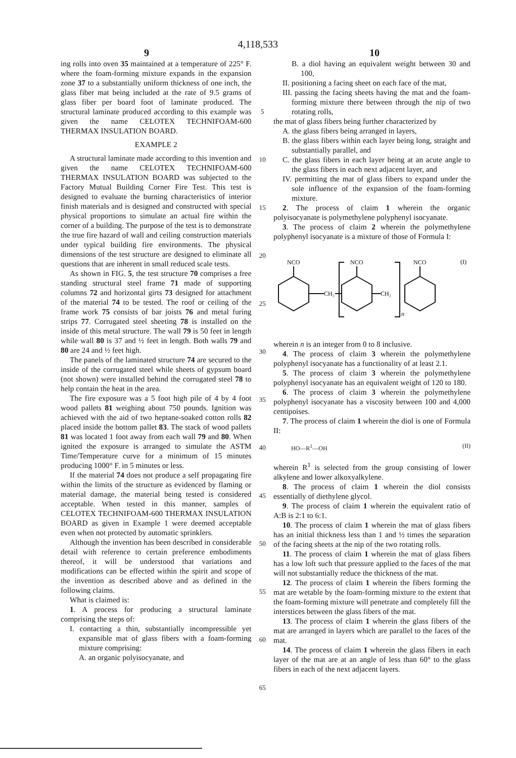4,118,533
9 10
ing rolls into oven 35 maintained at a temperature of 225° F. where the foam-forming mixture expands in the expansion zone 37 to a substantially uniform thickness of one inch, the glass fiber mat being included at the rate of 9.5 grams of glass fiber per board foot of laminate produced. The structural laminate produced according to this example was given the name CELOTEX TECHNIFOAM-600 THERMAX INSULATION BOARD.
EXAMPLE 2
A structural laminate made according to this invention and given the name CELOTEX TECHNIFOAM-600 THERMAX INSULATION BOARD was subjected to the Factory Mutual Building Corner Fire Test. This test is designed to evaluate the burning characteristics of interior finish materials and is designed and constructed with special physical proportions to simulate an actual fire within the corner of a building. The purpose of the test is to demonstrate the true fire hazard of wall and ceiling construction materials under typical building fire environments. The physical dimensions of the test structure are designed to eliminate all questions that are inherent in small reduced scale tests.
As shown in FIG. 5, the test structure 70 comprises a free standing structural steel frame 71 made of supporting columns 72 and horizontal girts 73 designed for attachment of the material 74 to be tested. The roof or ceiling of the frame work 75 consists of bar joists 76 and metal furing strips 77. Corrugated steel sheeting 78 is installed on the inside of this metal structure. The wall 79 is 50 feet in length while wall 80 is 37 and ½ feet in length. Both walls 79 and 80 are 24 and ½ feet high.
The panels of the laminated structure 74 are secured to the inside of the corrugated steel while sheets of gypsum board (not shown) were installed behind the corrugated steel 78 to help contain the heat in the area.
The fire exposure was a 5 foot high pile of 4 by 4 foot wood pallets 81 weighing about 750 pounds. Ignition was achieved with the aid of two heptane-soaked cotton rolls 82 placed inside the bottom pallet 83. The stack of wood pallets 81 was located 1 foot away from each wall 79 and 80. When ignited the exposure is arranged to simulate the ASTM Time/Temperature curve for a minimum of 15 minutes producing 1000° F. in 5 minutes or less.
If the material 74 does not produce a self propagating fire within the limits of the structure as evidenced by flaming or material damage, the material being tested is considered acceptable. When tested in this manner, samples of CELOTEX TECHNIFOAM-600 THERMAX INSULATION BOARD as given in Example 1 were deemed acceptable even when not protected by automatic sprinklers.
Although the invention has been described in considerable detail with reference to certain preference embodiments thereof, it will be understood that variations and modifications can be effected within the spirit and scope of the invention as described above and as defined in the following claims.
What is claimed is:
1. A process for producing a structural laminate comprising the steps of:
I. contacting a thin, substantially incompressible yet expansible mat of glass fibers with a foam-forming mixture comprising:
A. an organic polyisocyanate, and
5
10
15
20
25
30
35
40
45
50
55
60
65
B. a diol having an equivalent weight between 30 and 100,
II. positioning a facing sheet on each face of the mat,
III. passing the facing sheets having the mat and the foam-forming mixture there between through the nip of two rotating rolls,
the mat of glass fibers being further characterized by
A. the glass fibers being arranged in layers,
B. the glass fibers within each layer being long, straight and substantially parallel, and
C. the glass fibers in each layer being at an acute angle to the glass fibers in each next adjacent layer, and
IV. permitting the mat of glass fibers to expand under the sole influence of the expansion of the foam-forming mixture.
2. The process of claim 1 wherein the organic polyisocyanate is polymethylene polyphenyl isocyanate.
3. The process of claim 2 wherein the polymethylene polyphenyl isocyanate is a mixture of those of Formula I:
(I)
NCO
CH₂
NCO
CH₂
n
NCO
wherein n is an integer from 0 to 8 inclusive.
4. The process of claim 3 wherein the polymethylene polyphenyl isocyanate has a functionality of at least 2.1.
5. The process of claim 3 wherein the polymethylene polyphenyl isocyanate has an equivalent weight of 120 to 180.
6. The process of claim 3 wherein the polymethylene polyphenyl isocyanate has a viscosity between 100 and 4,000 centipoises.
7. The process of claim 1 wherein the diol is one of Formula II:
HO—R<sup>1</sup>—OH (II)
wherein R<sup>1</sup> is selected from the group consisting of lower alkylene and lower alkoxyalkylene.
8. The process of claim 1 wherein the diol consists essentially of diethylene glycol.
9. The process of claim 1 wherein the equivalent ratio of A:B is 2:1 to 6:1.
10. The process of claim 1 wherein the mat of glass fibers has an initial thickness less than 1 and ½ times the separation of the facing sheets at the nip of the two rotating rolls.
11. The process of claim 1 wherein the mat of glass fibers has a low loft such that pressure applied to the faces of the mat will not substantially reduce the thickness of the mat.
12. The process of claim 1 wherein the fibers forming the mat are wetable by the foam-forming mixture to the extent that the foam-forming mixture will penetrate and completely fill the interstices between the glass fibers of the mat.
13. The process of claim 1 wherein the glass fibers of the mat are arranged in layers which are parallel to the faces of the mat.
14. The process of claim 1 wherein the glass fibers in each layer of the mat are at an angle of less than 60° to the glass fibers in each of the next adjacent layers.